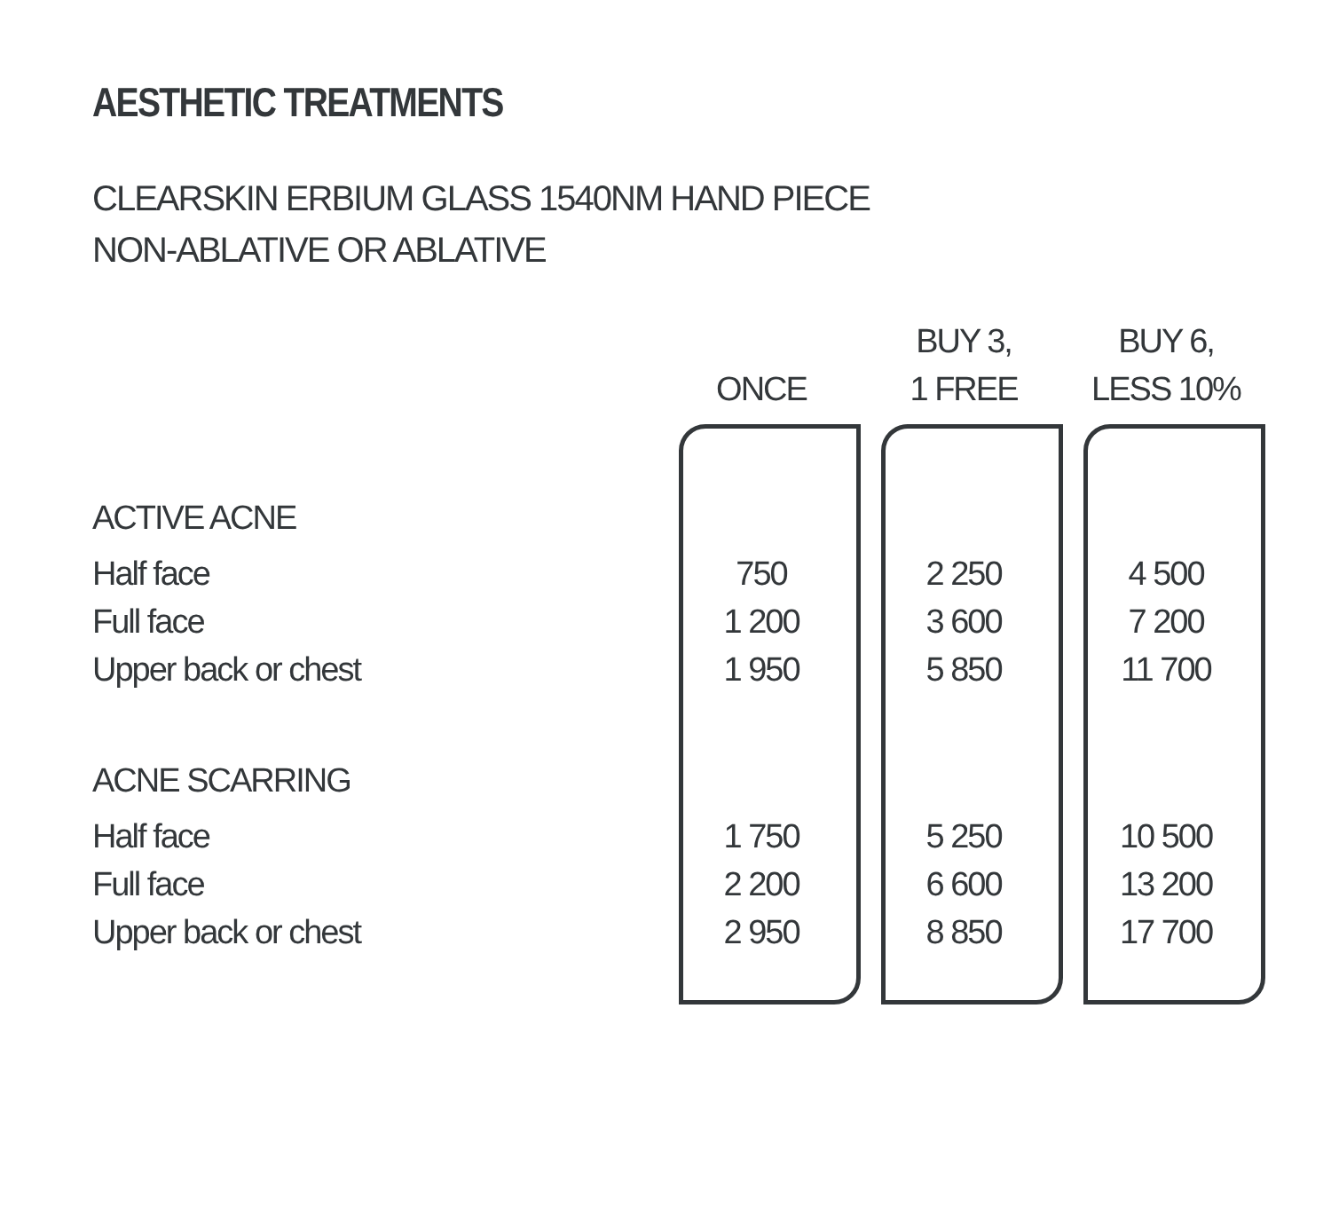AESTHETIC TREATMENTS
CLEARSKIN ERBIUM GLASS 1540NM HAND PIECE
NON-ABLATIVE OR ABLATIVE
| | ONCE | BUY 3, 1 FREE | BUY 6, LESS 10% |
| --- | --- | --- | --- |
| ACTIVE ACNE | | | |
| Half face | 750 | 2 250 | 4 500 |
| Full face | 1 200 | 3 600 | 7 200 |
| Upper back or chest | 1 950 | 5 850 | 11 700 |
| ACNE SCARRING | | | |
| Half face | 1 750 | 5 250 | 10 500 |
| Full face | 2 200 | 6 600 | 13 200 |
| Upper back or chest | 2 950 | 8 850 | 17 700 |